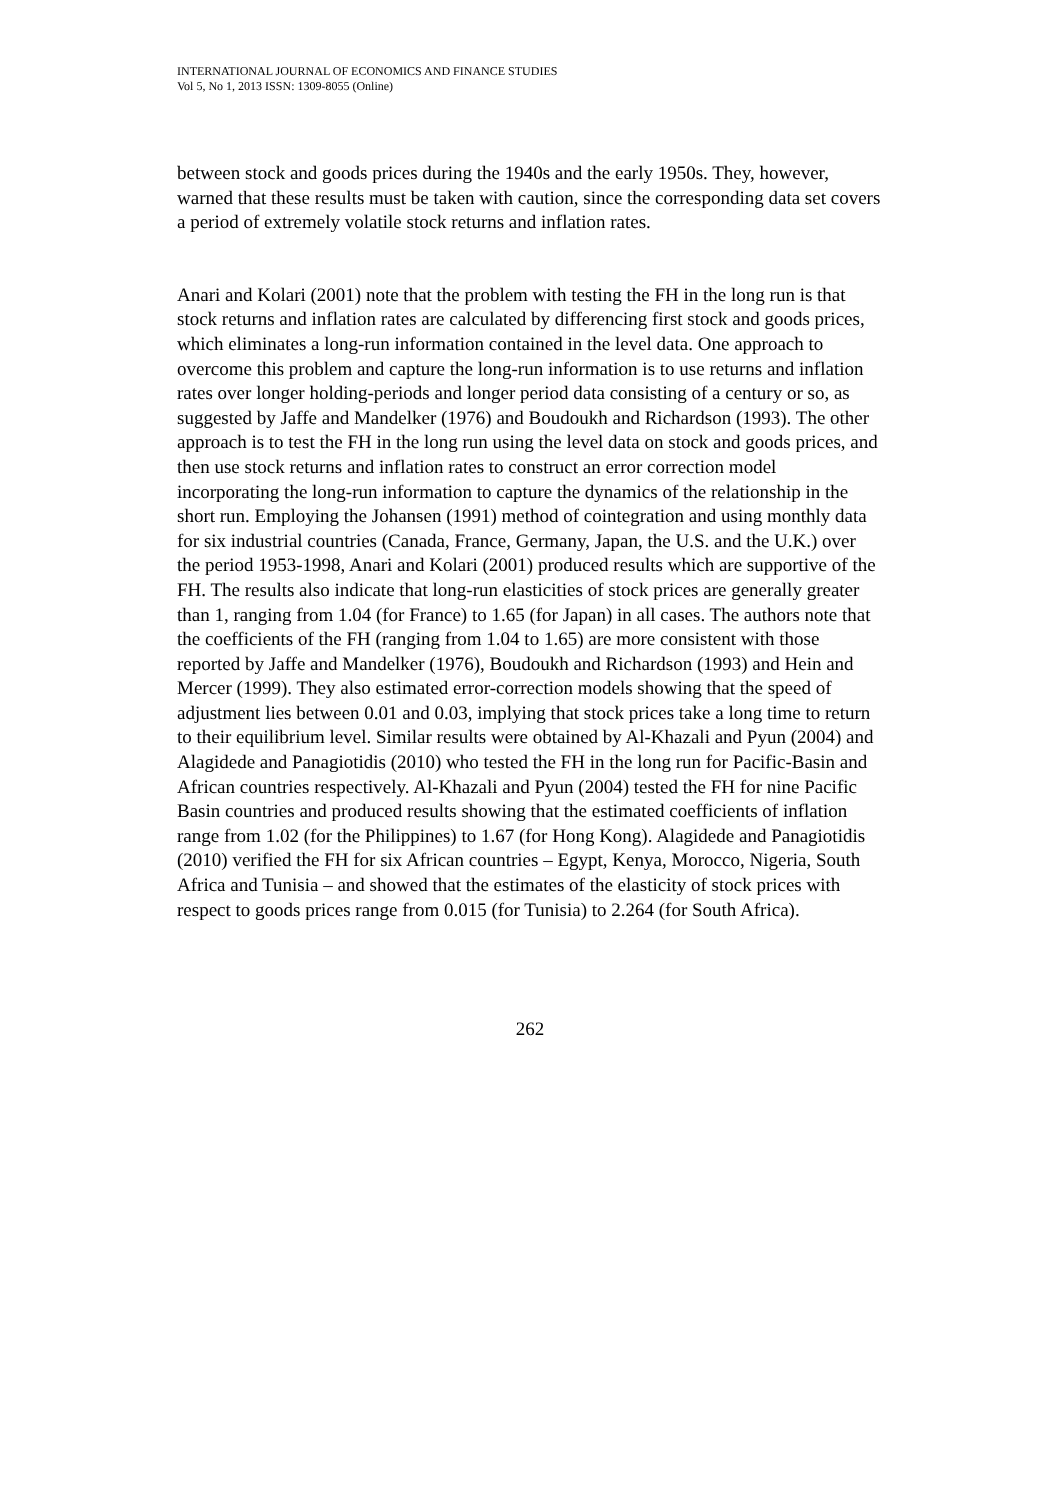INTERNATIONAL JOURNAL OF ECONOMICS AND FINANCE STUDIES
Vol 5, No 1, 2013 ISSN: 1309-8055 (Online)
between stock and goods prices during the 1940s and the early 1950s. They, however, warned that these results must be taken with caution, since the corresponding data set covers a period of extremely volatile stock returns and inflation rates.
Anari and Kolari (2001) note that the problem with testing the FH in the long run is that stock returns and inflation rates are calculated by differencing first stock and goods prices, which eliminates a long-run information contained in the level data. One approach to overcome this problem and capture the long-run information is to use returns and inflation rates over longer holding-periods and longer period data consisting of a century or so, as suggested by Jaffe and Mandelker (1976) and Boudoukh and Richardson (1993). The other approach is to test the FH in the long run using the level data on stock and goods prices, and then use stock returns and inflation rates to construct an error correction model incorporating the long-run information to capture the dynamics of the relationship in the short run. Employing the Johansen (1991) method of cointegration and using monthly data for six industrial countries (Canada, France, Germany, Japan, the U.S. and the U.K.) over the period 1953-1998, Anari and Kolari (2001) produced results which are supportive of the FH. The results also indicate that long-run elasticities of stock prices are generally greater than 1, ranging from 1.04 (for France) to 1.65 (for Japan) in all cases. The authors note that the coefficients of the FH (ranging from 1.04 to 1.65) are more consistent with those reported by Jaffe and Mandelker (1976), Boudoukh and Richardson (1993) and Hein and Mercer (1999). They also estimated error-correction models showing that the speed of adjustment lies between 0.01 and 0.03, implying that stock prices take a long time to return to their equilibrium level. Similar results were obtained by Al-Khazali and Pyun (2004) and Alagidede and Panagiotidis (2010) who tested the FH in the long run for Pacific-Basin and African countries respectively. Al-Khazali and Pyun (2004) tested the FH for nine Pacific Basin countries and produced results showing that the estimated coefficients of inflation range from 1.02 (for the Philippines) to 1.67 (for Hong Kong). Alagidede and Panagiotidis (2010) verified the FH for six African countries – Egypt, Kenya, Morocco, Nigeria, South Africa and Tunisia – and showed that the estimates of the elasticity of stock prices with respect to goods prices range from 0.015 (for Tunisia) to 2.264 (for South Africa).
262